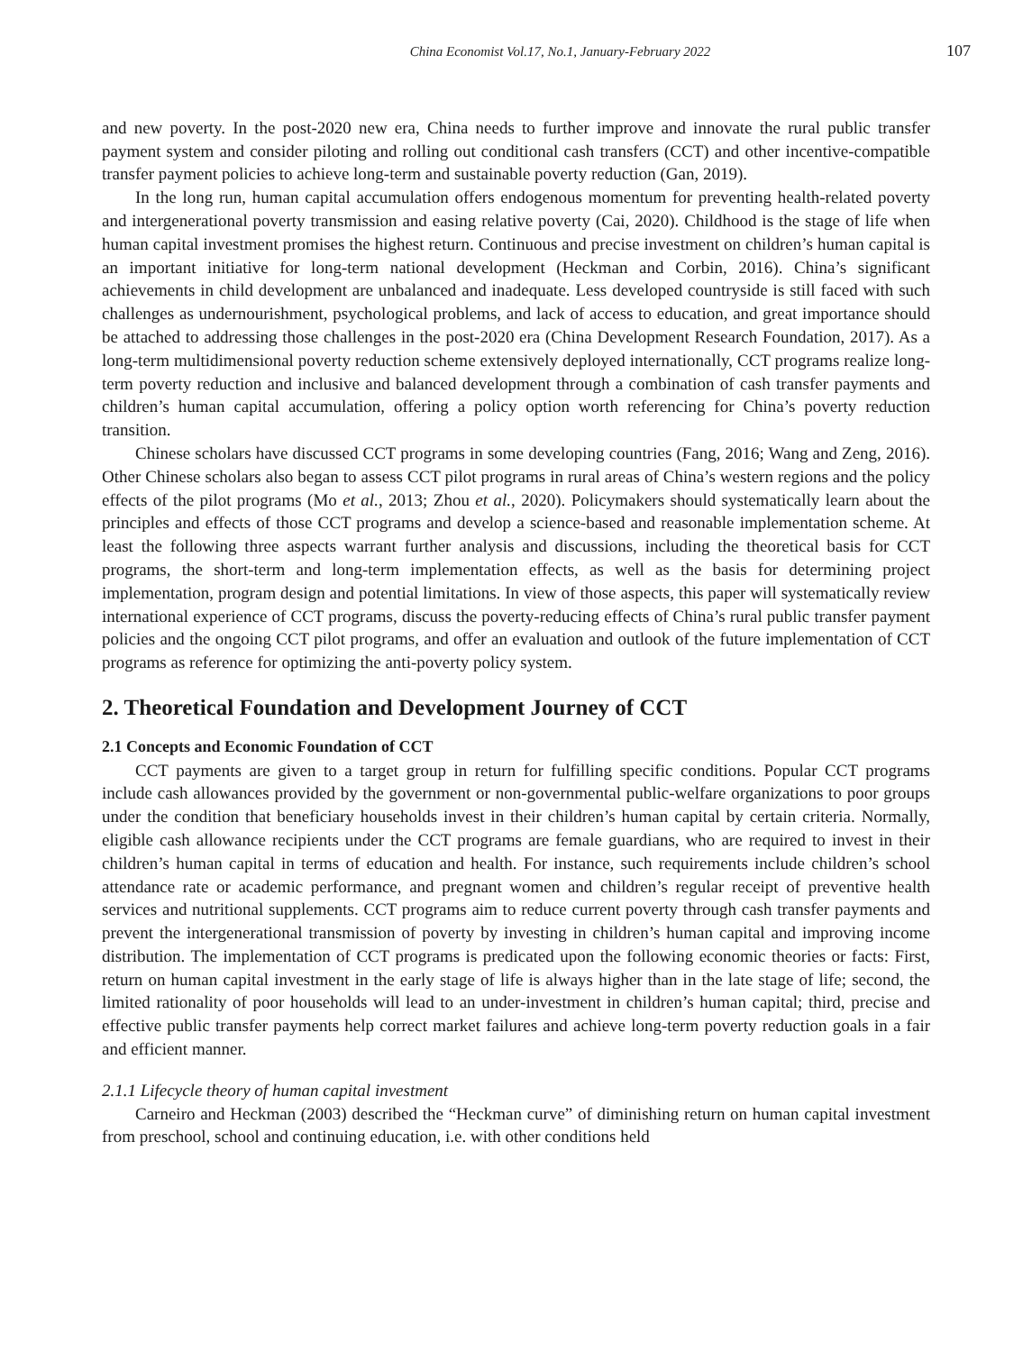China Economist Vol.17, No.1, January-February 2022 107
and new poverty. In the post-2020 new era, China needs to further improve and innovate the rural public transfer payment system and consider piloting and rolling out conditional cash transfers (CCT) and other incentive-compatible transfer payment policies to achieve long-term and sustainable poverty reduction (Gan, 2019).
In the long run, human capital accumulation offers endogenous momentum for preventing health-related poverty and intergenerational poverty transmission and easing relative poverty (Cai, 2020). Childhood is the stage of life when human capital investment promises the highest return. Continuous and precise investment on children’s human capital is an important initiative for long-term national development (Heckman and Corbin, 2016). China’s significant achievements in child development are unbalanced and inadequate. Less developed countryside is still faced with such challenges as undernourishment, psychological problems, and lack of access to education, and great importance should be attached to addressing those challenges in the post-2020 era (China Development Research Foundation, 2017). As a long-term multidimensional poverty reduction scheme extensively deployed internationally, CCT programs realize long-term poverty reduction and inclusive and balanced development through a combination of cash transfer payments and children’s human capital accumulation, offering a policy option worth referencing for China’s poverty reduction transition.
Chinese scholars have discussed CCT programs in some developing countries (Fang, 2016; Wang and Zeng, 2016). Other Chinese scholars also began to assess CCT pilot programs in rural areas of China’s western regions and the policy effects of the pilot programs (Mo et al., 2013; Zhou et al., 2020). Policymakers should systematically learn about the principles and effects of those CCT programs and develop a science-based and reasonable implementation scheme. At least the following three aspects warrant further analysis and discussions, including the theoretical basis for CCT programs, the short-term and long-term implementation effects, as well as the basis for determining project implementation, program design and potential limitations. In view of those aspects, this paper will systematically review international experience of CCT programs, discuss the poverty-reducing effects of China’s rural public transfer payment policies and the ongoing CCT pilot programs, and offer an evaluation and outlook of the future implementation of CCT programs as reference for optimizing the anti-poverty policy system.
2. Theoretical Foundation and Development Journey of CCT
2.1 Concepts and Economic Foundation of CCT
CCT payments are given to a target group in return for fulfilling specific conditions. Popular CCT programs include cash allowances provided by the government or non-governmental public-welfare organizations to poor groups under the condition that beneficiary households invest in their children’s human capital by certain criteria. Normally, eligible cash allowance recipients under the CCT programs are female guardians, who are required to invest in their children’s human capital in terms of education and health. For instance, such requirements include children’s school attendance rate or academic performance, and pregnant women and children’s regular receipt of preventive health services and nutritional supplements. CCT programs aim to reduce current poverty through cash transfer payments and prevent the intergenerational transmission of poverty by investing in children’s human capital and improving income distribution. The implementation of CCT programs is predicated upon the following economic theories or facts: First, return on human capital investment in the early stage of life is always higher than in the late stage of life; second, the limited rationality of poor households will lead to an under-investment in children’s human capital; third, precise and effective public transfer payments help correct market failures and achieve long-term poverty reduction goals in a fair and efficient manner.
2.1.1 Lifecycle theory of human capital investment
Carneiro and Heckman (2003) described the “Heckman curve” of diminishing return on human capital investment from preschool, school and continuing education, i.e. with other conditions held